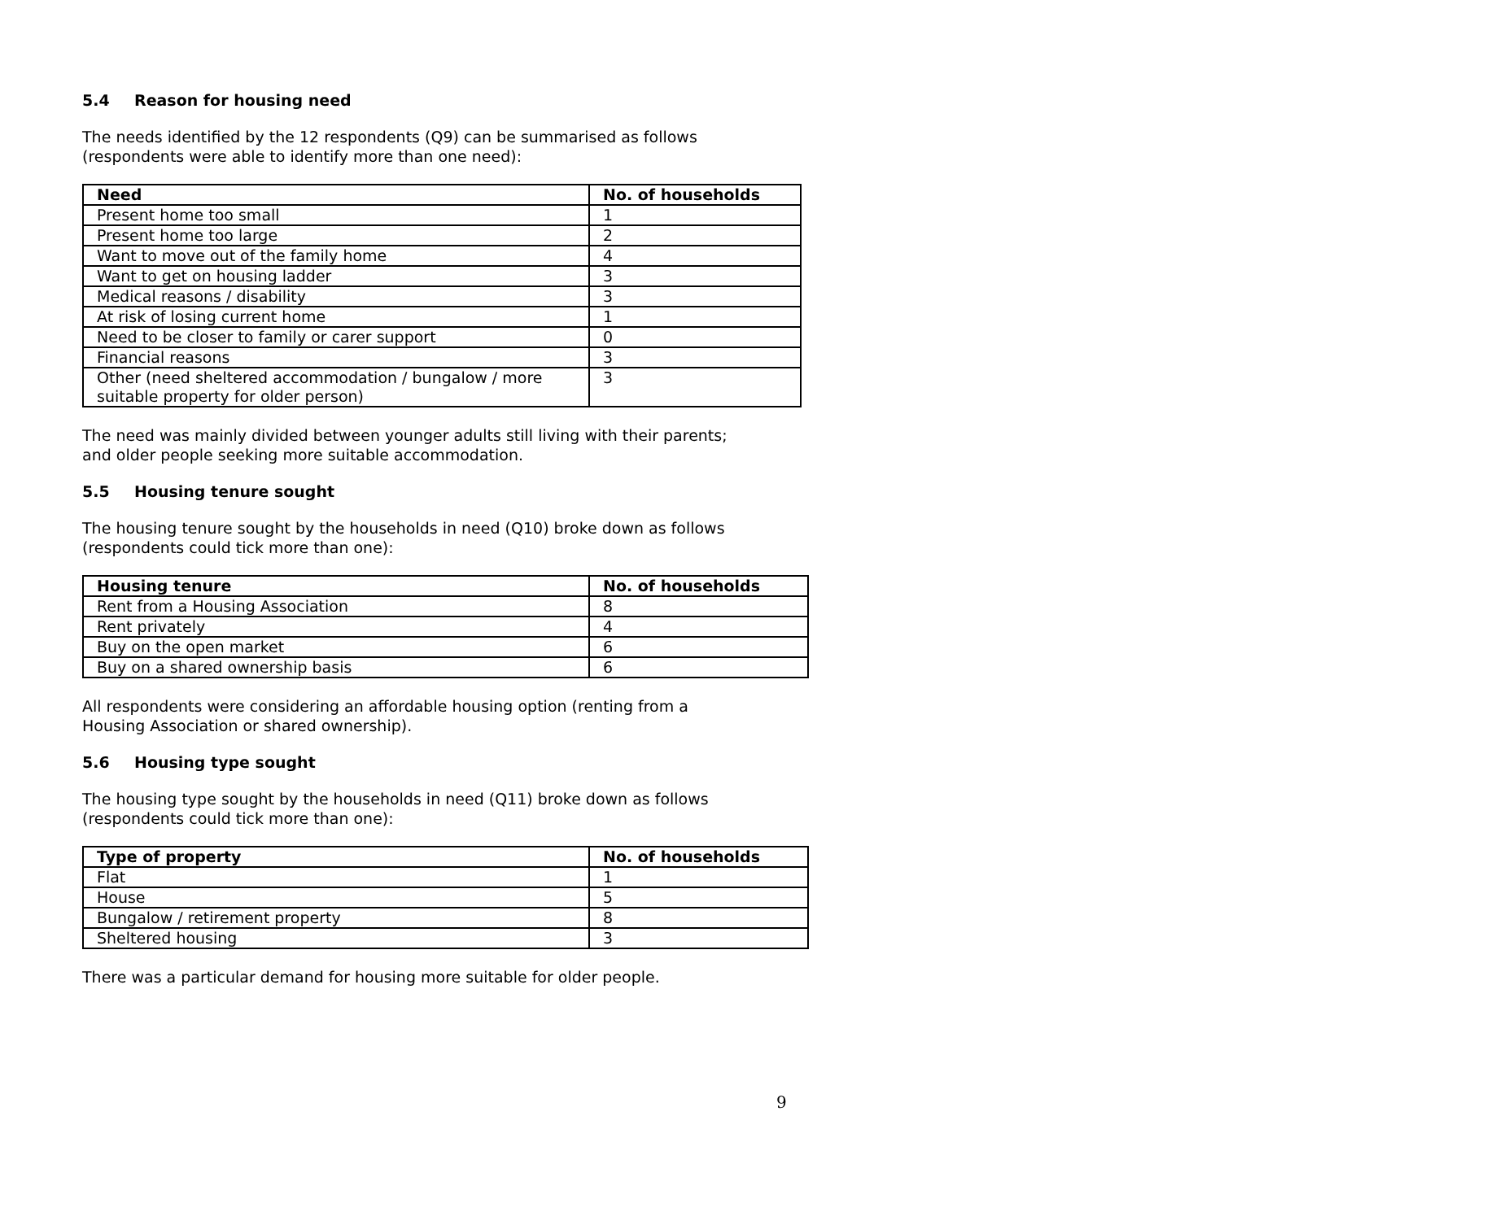5.4 Reason for housing need
The needs identified by the 12 respondents (Q9) can be summarised as follows
(respondents were able to identify more than one need):
| Need | No. of households |
| --- | --- |
| Present home too small | 1 |
| Present home too large | 2 |
| Want to move out of the family home | 4 |
| Want to get on housing ladder | 3 |
| Medical reasons / disability | 3 |
| At risk of losing current home | 1 |
| Need to be closer to family or carer support | 0 |
| Financial reasons | 3 |
| Other (need sheltered accommodation / bungalow / more suitable property for older person) | 3 |
The need was mainly divided between younger adults still living with their parents;
and older people seeking more suitable accommodation.
5.5 Housing tenure sought
The housing tenure sought by the households in need (Q10) broke down as follows
(respondents could tick more than one):
| Housing tenure | No. of households |
| --- | --- |
| Rent from a Housing Association | 8 |
| Rent privately | 4 |
| Buy on the open market | 6 |
| Buy on a shared ownership basis | 6 |
All respondents were considering an affordable housing option (renting from a
Housing Association or shared ownership).
5.6 Housing type sought
The housing type sought by the households in need (Q11) broke down as follows
(respondents could tick more than one):
| Type of property | No. of households |
| --- | --- |
| Flat | 1 |
| House | 5 |
| Bungalow / retirement property | 8 |
| Sheltered housing | 3 |
There was a particular demand for housing more suitable for older people.
9